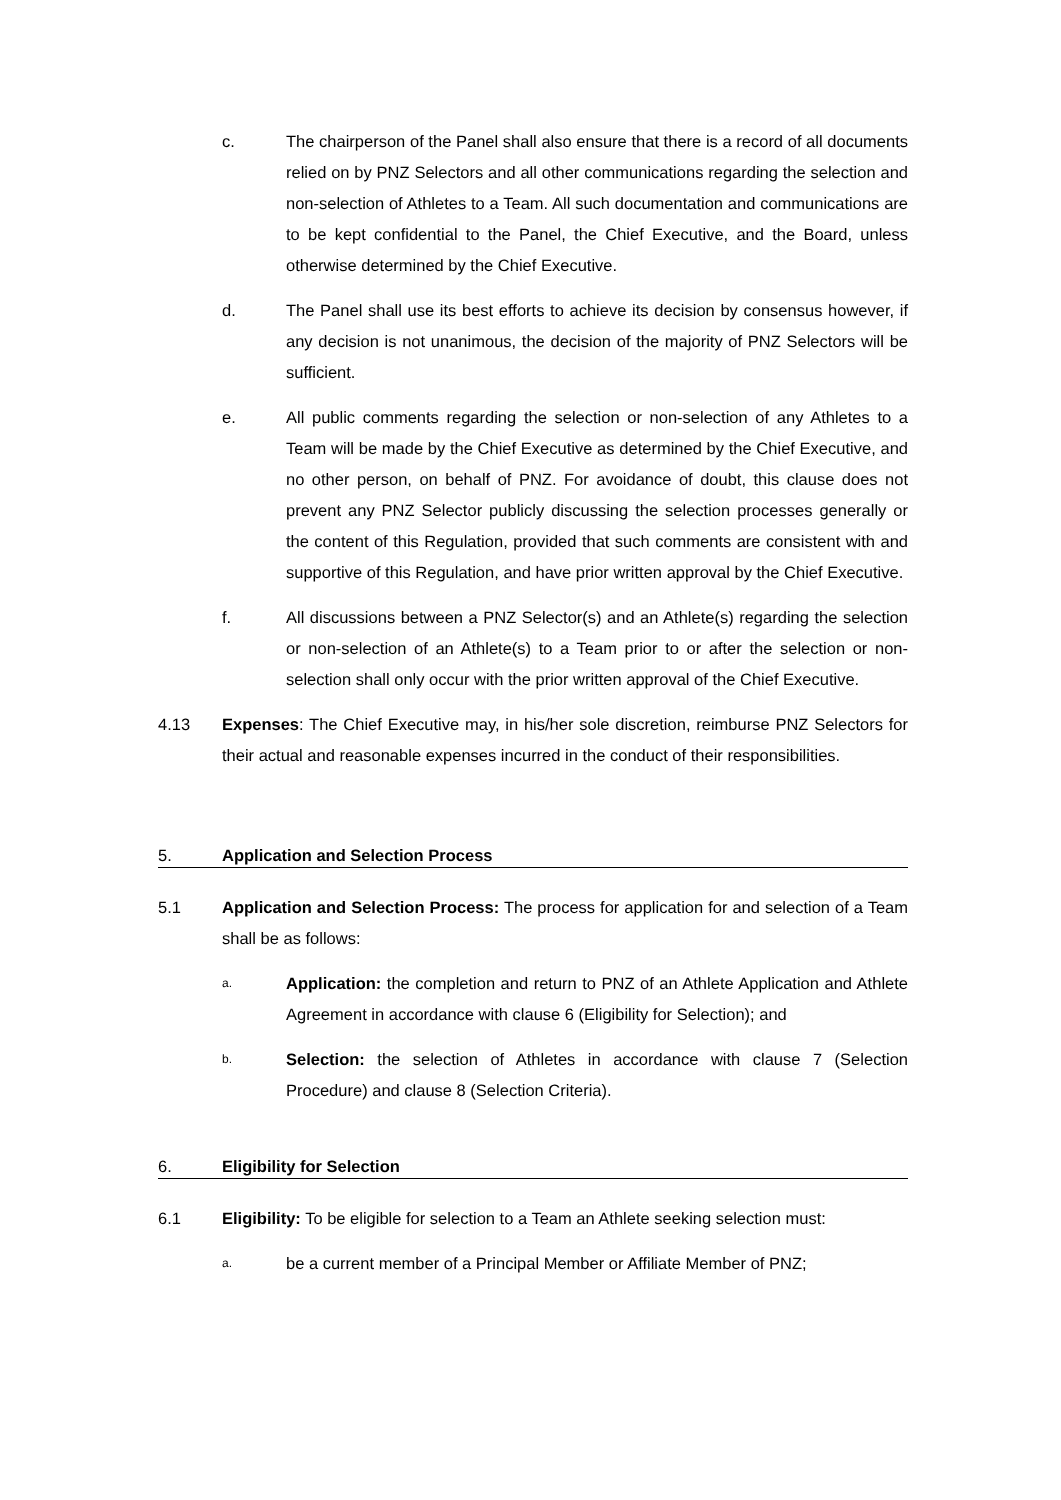c. The chairperson of the Panel shall also ensure that there is a record of all documents relied on by PNZ Selectors and all other communications regarding the selection and non-selection of Athletes to a Team. All such documentation and communications are to be kept confidential to the Panel, the Chief Executive, and the Board, unless otherwise determined by the Chief Executive.
d. The Panel shall use its best efforts to achieve its decision by consensus however, if any decision is not unanimous, the decision of the majority of PNZ Selectors will be sufficient.
e. All public comments regarding the selection or non-selection of any Athletes to a Team will be made by the Chief Executive as determined by the Chief Executive, and no other person, on behalf of PNZ. For avoidance of doubt, this clause does not prevent any PNZ Selector publicly discussing the selection processes generally or the content of this Regulation, provided that such comments are consistent with and supportive of this Regulation, and have prior written approval by the Chief Executive.
f. All discussions between a PNZ Selector(s) and an Athlete(s) regarding the selection or non-selection of an Athlete(s) to a Team prior to or after the selection or non-selection shall only occur with the prior written approval of the Chief Executive.
4.13 Expenses: The Chief Executive may, in his/her sole discretion, reimburse PNZ Selectors for their actual and reasonable expenses incurred in the conduct of their responsibilities.
5. Application and Selection Process
5.1 Application and Selection Process: The process for application for and selection of a Team shall be as follows:
a.
Application: the completion and return to PNZ of an Athlete Application and Athlete Agreement in accordance with clause 6 (Eligibility for Selection); and
b.
Selection: the selection of Athletes in accordance with clause 7 (Selection Procedure) and clause 8 (Selection Criteria).
6. Eligibility for Selection
6.1 Eligibility: To be eligible for selection to a Team an Athlete seeking selection must:
a.
be a current member of a Principal Member or Affiliate Member of PNZ;